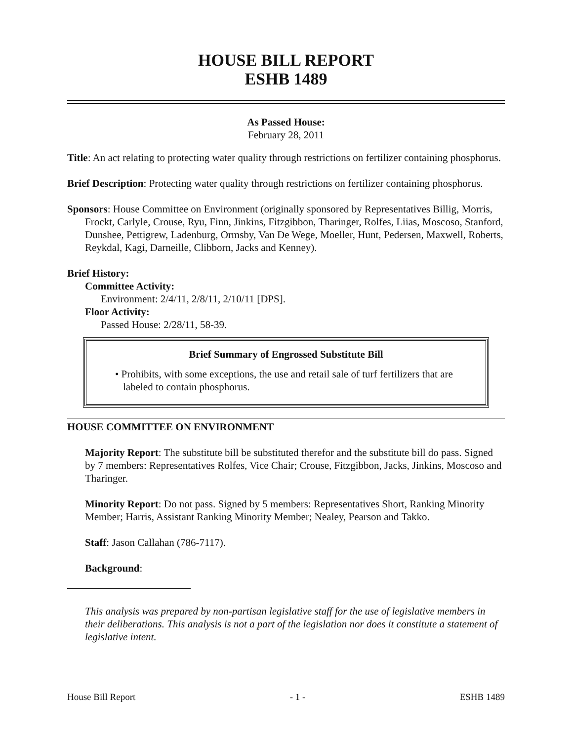HOUSE BILL REPORT
ESHB 1489
As Passed House:
February 28, 2011
Title: An act relating to protecting water quality through restrictions on fertilizer containing phosphorus.
Brief Description: Protecting water quality through restrictions on fertilizer containing phosphorus.
Sponsors: House Committee on Environment (originally sponsored by Representatives Billig, Morris, Frockt, Carlyle, Crouse, Ryu, Finn, Jinkins, Fitzgibbon, Tharinger, Rolfes, Liias, Moscoso, Stanford, Dunshee, Pettigrew, Ladenburg, Ormsby, Van De Wege, Moeller, Hunt, Pedersen, Maxwell, Roberts, Reykdal, Kagi, Darneille, Clibborn, Jacks and Kenney).
Brief History:
Committee Activity:
Environment: 2/4/11, 2/8/11, 2/10/11 [DPS].
Floor Activity:
Passed House: 2/28/11, 58-39.
Brief Summary of Engrossed Substitute Bill
• Prohibits, with some exceptions, the use and retail sale of turf fertilizers that are labeled to contain phosphorus.
HOUSE COMMITTEE ON ENVIRONMENT
Majority Report: The substitute bill be substituted therefor and the substitute bill do pass. Signed by 7 members: Representatives Rolfes, Vice Chair; Crouse, Fitzgibbon, Jacks, Jinkins, Moscoso and Tharinger.
Minority Report: Do not pass. Signed by 5 members: Representatives Short, Ranking Minority Member; Harris, Assistant Ranking Minority Member; Nealey, Pearson and Takko.
Staff: Jason Callahan (786-7117).
Background:
This analysis was prepared by non-partisan legislative staff for the use of legislative members in their deliberations. This analysis is not a part of the legislation nor does it constitute a statement of legislative intent.
House Bill Report - 1 - ESHB 1489